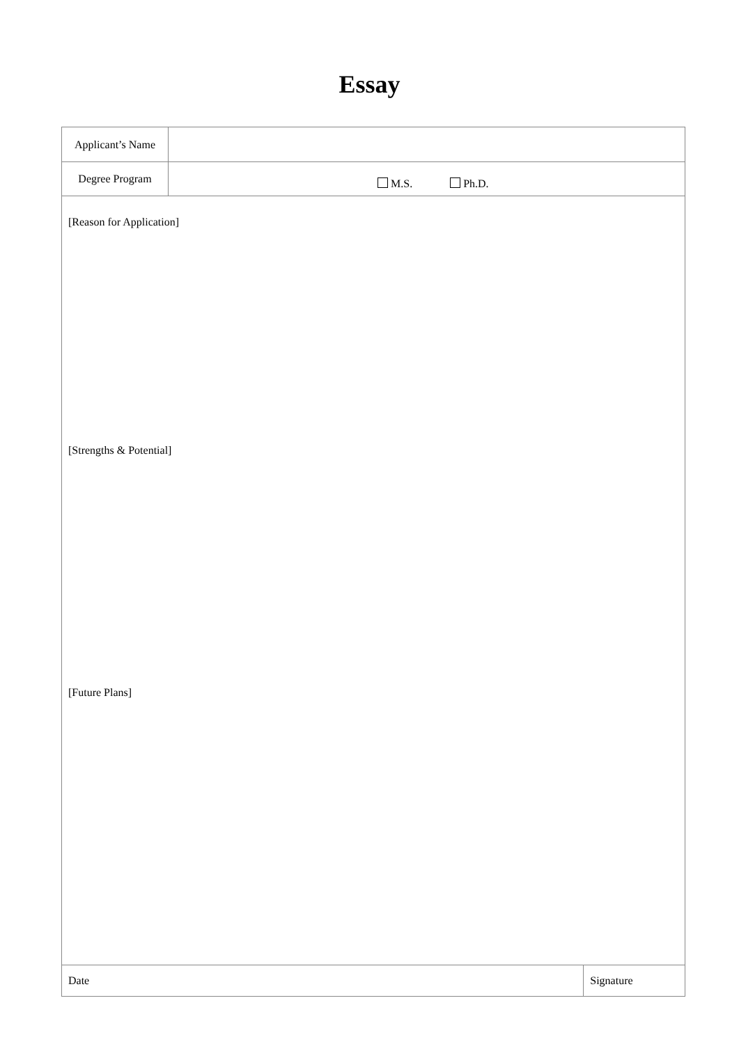Essay
| Applicant’s Name | | |
| Degree Program | M.S. Ph.D. | |
| [Reason for Application] [Strengths & Potential] [Future Plans] | | |
| Date | | Signature |